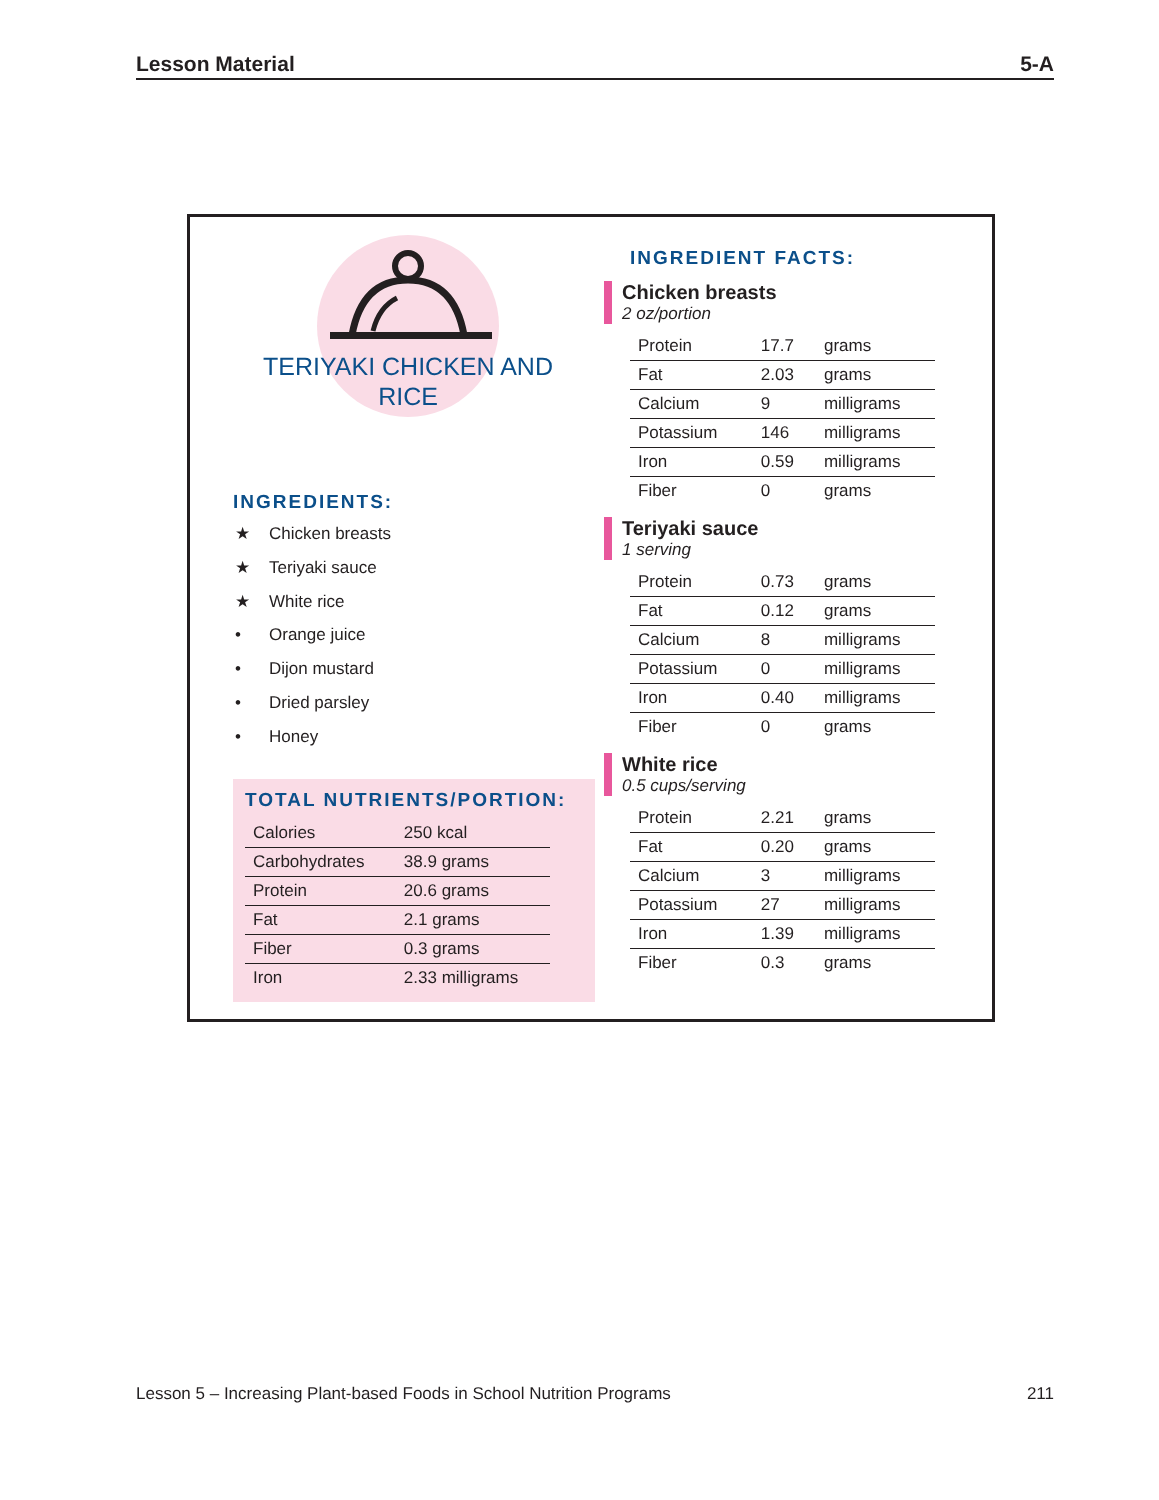Lesson Material 5-A
TERIYAKI CHICKEN AND
RICE
INGREDIENTS:
★ Chicken breasts
★ Teriyaki sauce
★ White rice
• Orange juice
• Dijon mustard
• Dried parsley
• Honey
TOTAL NUTRIENTS/PORTION:
| Calories | 250 kcal |
| Carbohydrates | 38.9 grams |
| Protein | 20.6 grams |
| Fat | 2.1 grams |
| Fiber | 0.3 grams |
| Iron | 2.33 milligrams |
INGREDIENT FACTS:
Chicken breasts
2 oz/portion
| Protein | 17.7 | grams |
| Fat | 2.03 | grams |
| Calcium | 9 | milligrams |
| Potassium | 146 | milligrams |
| Iron | 0.59 | milligrams |
| Fiber | 0 | grams |
Teriyaki sauce
1 serving
| Protein | 0.73 | grams |
| Fat | 0.12 | grams |
| Calcium | 8 | milligrams |
| Potassium | 0 | milligrams |
| Iron | 0.40 | milligrams |
| Fiber | 0 | grams |
White rice
0.5 cups/serving
| Protein | 2.21 | grams |
| Fat | 0.20 | grams |
| Calcium | 3 | milligrams |
| Potassium | 27 | milligrams |
| Iron | 1.39 | milligrams |
| Fiber | 0.3 | grams |
Lesson 5 – Increasing Plant-based Foods in School Nutrition Programs 211